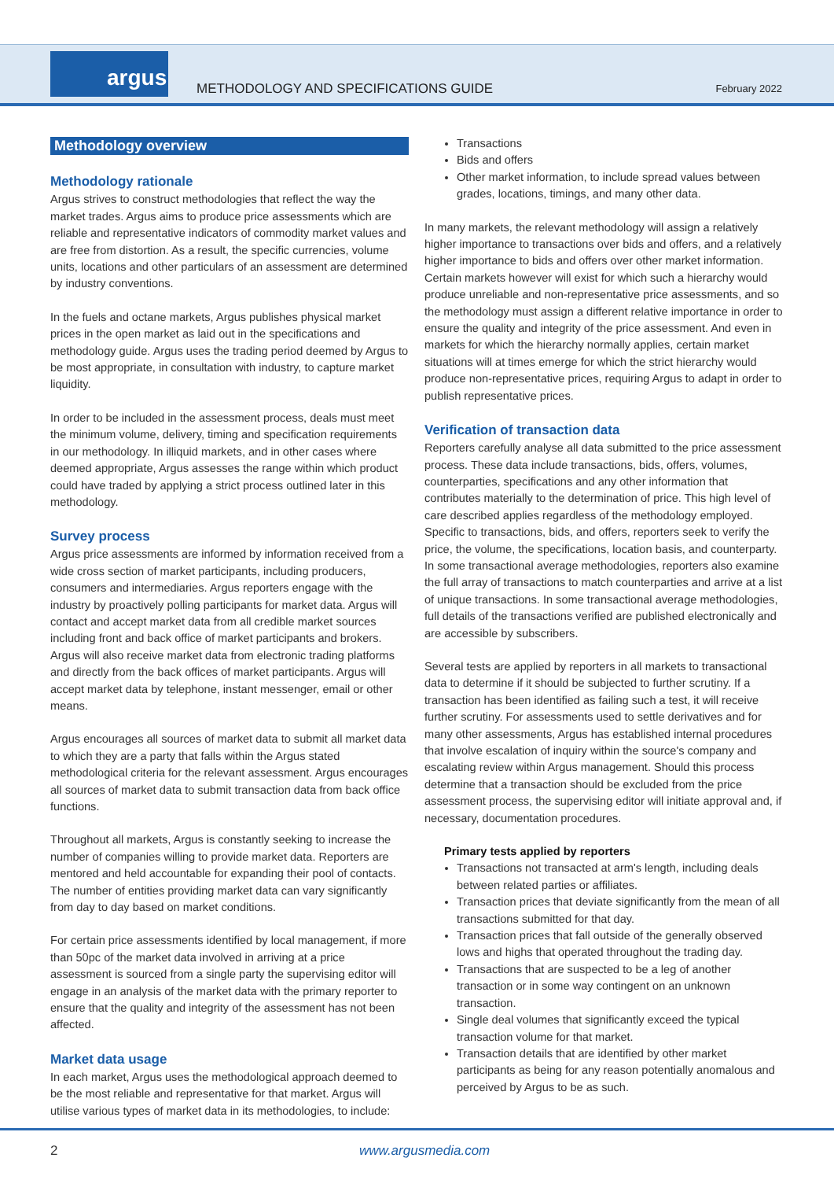argus
METHODOLOGY AND SPECIFICATIONS GUIDE
February 2022
Methodology overview
Methodology rationale
Argus strives to construct methodologies that reflect the way the market trades. Argus aims to produce price assessments which are reliable and representative indicators of commodity market values and are free from distortion. As a result, the specific currencies, volume units, locations and other particulars of an assessment are determined by industry conventions.
In the fuels and octane markets, Argus publishes physical market prices in the open market as laid out in the specifications and methodology guide. Argus uses the trading period deemed by Argus to be most appropriate, in consultation with industry, to capture market liquidity.
In order to be included in the assessment process, deals must meet the minimum volume, delivery, timing and specification requirements in our methodology. In illiquid markets, and in other cases where deemed appropriate, Argus assesses the range within which product could have traded by applying a strict process outlined later in this methodology.
Survey process
Argus price assessments are informed by information received from a wide cross section of market participants, including producers, consumers and intermediaries. Argus reporters engage with the industry by proactively polling participants for market data. Argus will contact and accept market data from all credible market sources including front and back office of market participants and brokers. Argus will also receive market data from electronic trading platforms and directly from the back offices of market participants. Argus will accept market data by telephone, instant messenger, email or other means.
Argus encourages all sources of market data to submit all market data to which they are a party that falls within the Argus stated methodological criteria for the relevant assessment. Argus encourages all sources of market data to submit transaction data from back office functions.
Throughout all markets, Argus is constantly seeking to increase the number of companies willing to provide market data. Reporters are mentored and held accountable for expanding their pool of contacts. The number of entities providing market data can vary significantly from day to day based on market conditions.
For certain price assessments identified by local management, if more than 50pc of the market data involved in arriving at a price assessment is sourced from a single party the supervising editor will engage in an analysis of the market data with the primary reporter to ensure that the quality and integrity of the assessment has not been affected.
Market data usage
In each market, Argus uses the methodological approach deemed to be the most reliable and representative for that market. Argus will utilise various types of market data in its methodologies, to include:
Transactions
Bids and offers
Other market information, to include spread values between grades, locations, timings, and many other data.
In many markets, the relevant methodology will assign a relatively higher importance to transactions over bids and offers, and a relatively higher importance to bids and offers over other market information. Certain markets however will exist for which such a hierarchy would produce unreliable and non-representative price assessments, and so the methodology must assign a different relative importance in order to ensure the quality and integrity of the price assessment. And even in markets for which the hierarchy normally applies, certain market situations will at times emerge for which the strict hierarchy would produce non-representative prices, requiring Argus to adapt in order to publish representative prices.
Verification of transaction data
Reporters carefully analyse all data submitted to the price assessment process. These data include transactions, bids, offers, volumes, counterparties, specifications and any other information that contributes materially to the determination of price. This high level of care described applies regardless of the methodology employed. Specific to transactions, bids, and offers, reporters seek to verify the price, the volume, the specifications, location basis, and counterparty. In some transactional average methodologies, reporters also examine the full array of transactions to match counterparties and arrive at a list of unique transactions. In some transactional average methodologies, full details of the transactions verified are published electronically and are accessible by subscribers.
Several tests are applied by reporters in all markets to transactional data to determine if it should be subjected to further scrutiny. If a transaction has been identified as failing such a test, it will receive further scrutiny. For assessments used to settle derivatives and for many other assessments, Argus has established internal procedures that involve escalation of inquiry within the source's company and escalating review within Argus management. Should this process determine that a transaction should be excluded from the price assessment process, the supervising editor will initiate approval and, if necessary, documentation procedures.
Primary tests applied by reporters
Transactions not transacted at arm's length, including deals between related parties or affiliates.
Transaction prices that deviate significantly from the mean of all transactions submitted for that day.
Transaction prices that fall outside of the generally observed lows and highs that operated throughout the trading day.
Transactions that are suspected to be a leg of another transaction or in some way contingent on an unknown transaction.
Single deal volumes that significantly exceed the typical transaction volume for that market.
Transaction details that are identified by other market participants as being for any reason potentially anomalous and perceived by Argus to be as such.
2 www.argusmedia.com